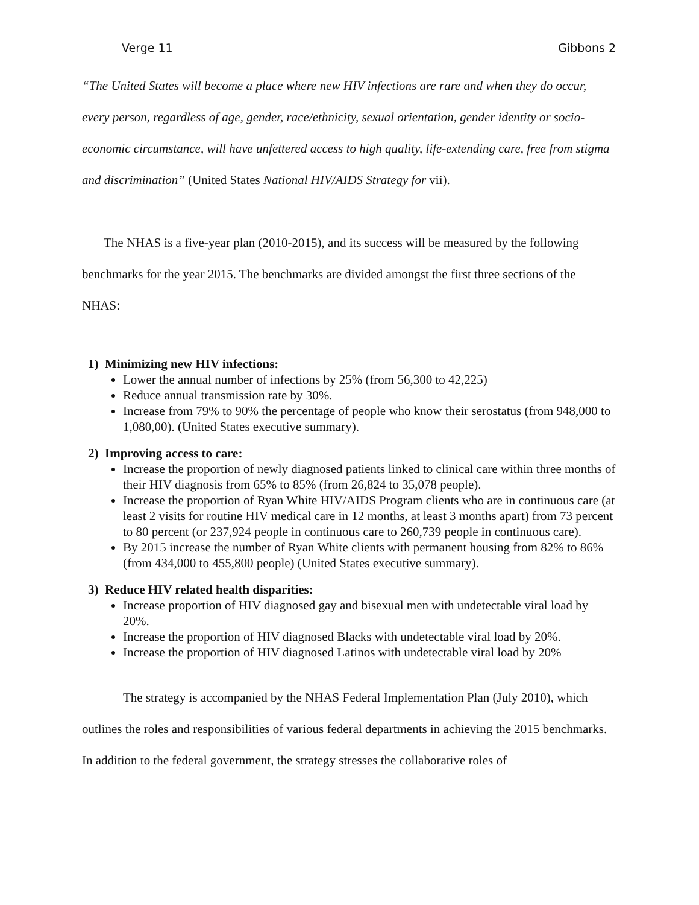Verge 11 Gibbons 2
“The United States will become a place where new HIV infections are rare and when they do occur, every person, regardless of age, gender, race/ethnicity, sexual orientation, gender identity or socio- economic circumstance, will have unfettered access to high quality, life-extending care, free from stigma and discrimination” (United States National HIV/AIDS Strategy for vii).
The NHAS is a five-year plan (2010-2015), and its success will be measured by the following benchmarks for the year 2015. The benchmarks are divided amongst the first three sections of the NHAS:
1) Minimizing new HIV infections:
Lower the annual number of infections by 25% (from 56,300 to 42,225)
Reduce annual transmission rate by 30%.
Increase from 79% to 90% the percentage of people who know their serostatus (from 948,000 to 1,080,00). (United States executive summary).
2) Improving access to care:
Increase the proportion of newly diagnosed patients linked to clinical care within three months of their HIV diagnosis from 65% to 85% (from 26,824 to 35,078 people).
Increase the proportion of Ryan White HIV/AIDS Program clients who are in continuous care (at least 2 visits for routine HIV medical care in 12 months, at least 3 months apart) from 73 percent to 80 percent (or 237,924 people in continuous care to 260,739 people in continuous care).
By 2015 increase the number of Ryan White clients with permanent housing from 82% to 86% (from 434,000 to 455,800 people) (United States executive summary).
3) Reduce HIV related health disparities:
Increase proportion of HIV diagnosed gay and bisexual men with undetectable viral load by 20%.
Increase the proportion of HIV diagnosed Blacks with undetectable viral load by 20%.
Increase the proportion of HIV diagnosed Latinos with undetectable viral load by 20%
The strategy is accompanied by the NHAS Federal Implementation Plan (July 2010), which outlines the roles and responsibilities of various federal departments in achieving the 2015 benchmarks. In addition to the federal government, the strategy stresses the collaborative roles of